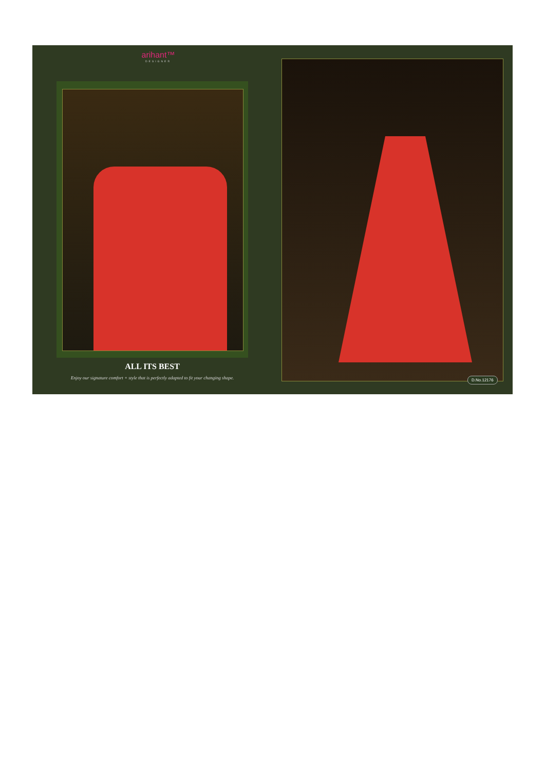arihant™
DESIGNER
ALL ITS BEST
Enjoy our signature comfort + style that is perfectly adapted to fit your changing shape.
D.No.12176